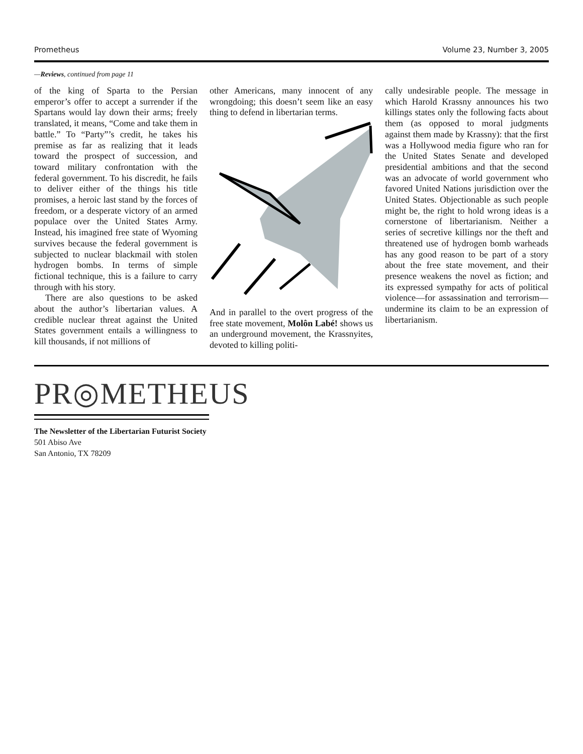Prometheus Volume 23, Number 3, 2005
—Reviews, continued from page 11
of the king of Sparta to the Persian emperor’s offer to accept a surrender if the Spartans would lay down their arms; freely translated, it means, “Come and take them in battle.” To “Party”’s credit, he takes his premise as far as realizing that it leads toward the prospect of succession, and toward military confrontation with the federal government. To his discredit, he fails to deliver either of the things his title promises, a heroic last stand by the forces of freedom, or a desperate victory of an armed populace over the United States Army. Instead, his imagined free state of Wyoming survives because the federal government is subjected to nuclear blackmail with stolen hydrogen bombs. In terms of simple fictional technique, this is a failure to carry through with his story.
There are also questions to be asked about the author’s libertarian values. A credible nuclear threat against the United States government entails a willingness to kill thousands, if not millions of
other Americans, many innocent of any wrongdoing; this doesn’t seem like an easy thing to defend in libertarian terms.
And in parallel to the overt progress of the free state movement, Molôn Labé! shows us an underground movement, the Krassnyites, devoted to killing politi-
cally undesirable people. The message in which Harold Krassny announces his two killings states only the following facts about them (as opposed to moral judgments against them made by Krassny): that the first was a Hollywood media figure who ran for the United States Senate and developed presidential ambitions and that the second was an advocate of world government who favored United Nations jurisdiction over the United States. Objectionable as such people might be, the right to hold wrong ideas is a cornerstone of libertarianism. Neither a series of secretive killings nor the theft and threatened use of hydrogen bomb warheads has any good reason to be part of a story about the free state movement, and their presence weakens the novel as fiction; and its expressed sympathy for acts of political violence—for assassination and terrorism—undermine its claim to be an expression of libertarianism.
PR◎METHEUS
The Newsletter of the Libertarian Futurist Society
501 Abiso Ave
San Antonio, TX 78209